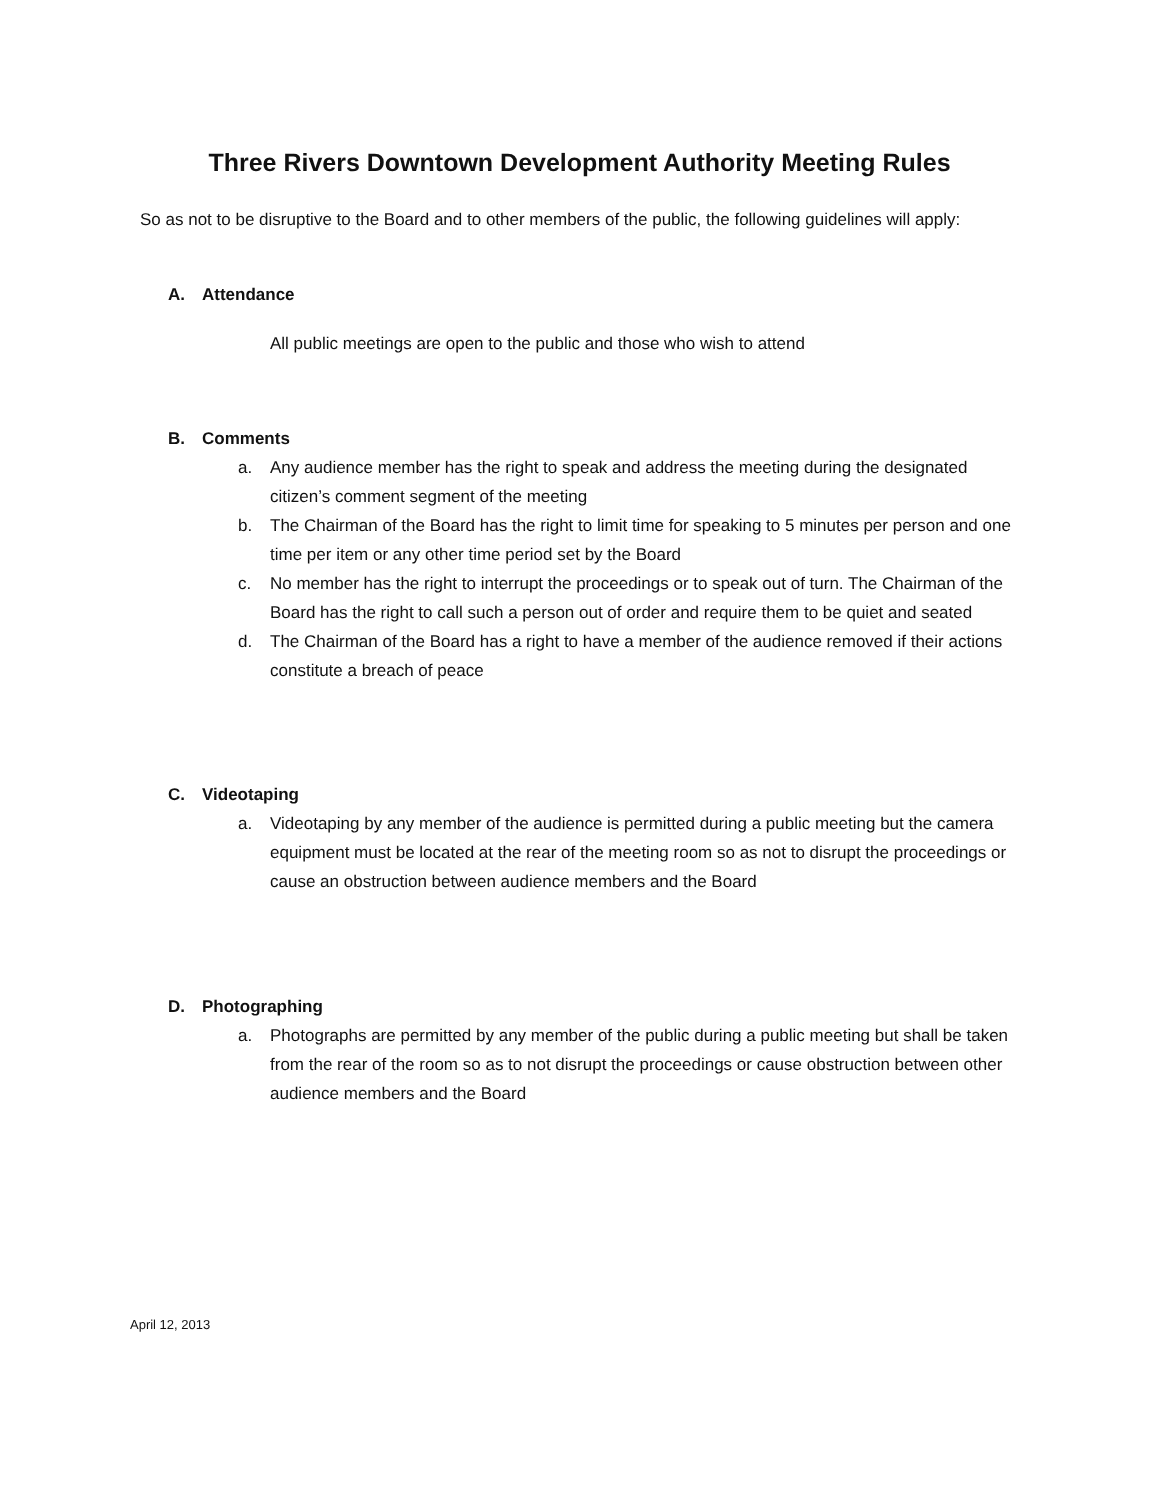Three Rivers Downtown Development Authority Meeting Rules
So as not to be disruptive to the Board and to other members of the public, the following guidelines will apply:
A. Attendance
All public meetings are open to the public and those who wish to attend
B. Comments
a. Any audience member has the right to speak and address the meeting during the designated citizen’s comment segment of the meeting
b. The Chairman of the Board has the right to limit time for speaking to 5 minutes per person and one time per item or any other time period set by the Board
c. No member has the right to interrupt the proceedings or to speak out of turn. The Chairman of the Board has the right to call such a person out of order and require them to be quiet and seated
d. The Chairman of the Board has a right to have a member of the audience removed if their actions constitute a breach of peace
C. Videotaping
a. Videotaping by any member of the audience is permitted during a public meeting but the camera equipment must be located at the rear of the meeting room so as not to disrupt the proceedings or cause an obstruction between audience members and the Board
D. Photographing
a. Photographs are permitted by any member of the public during a public meeting but shall be taken from the rear of the room so as to not disrupt the proceedings or cause obstruction between other audience members and the Board
April 12, 2013